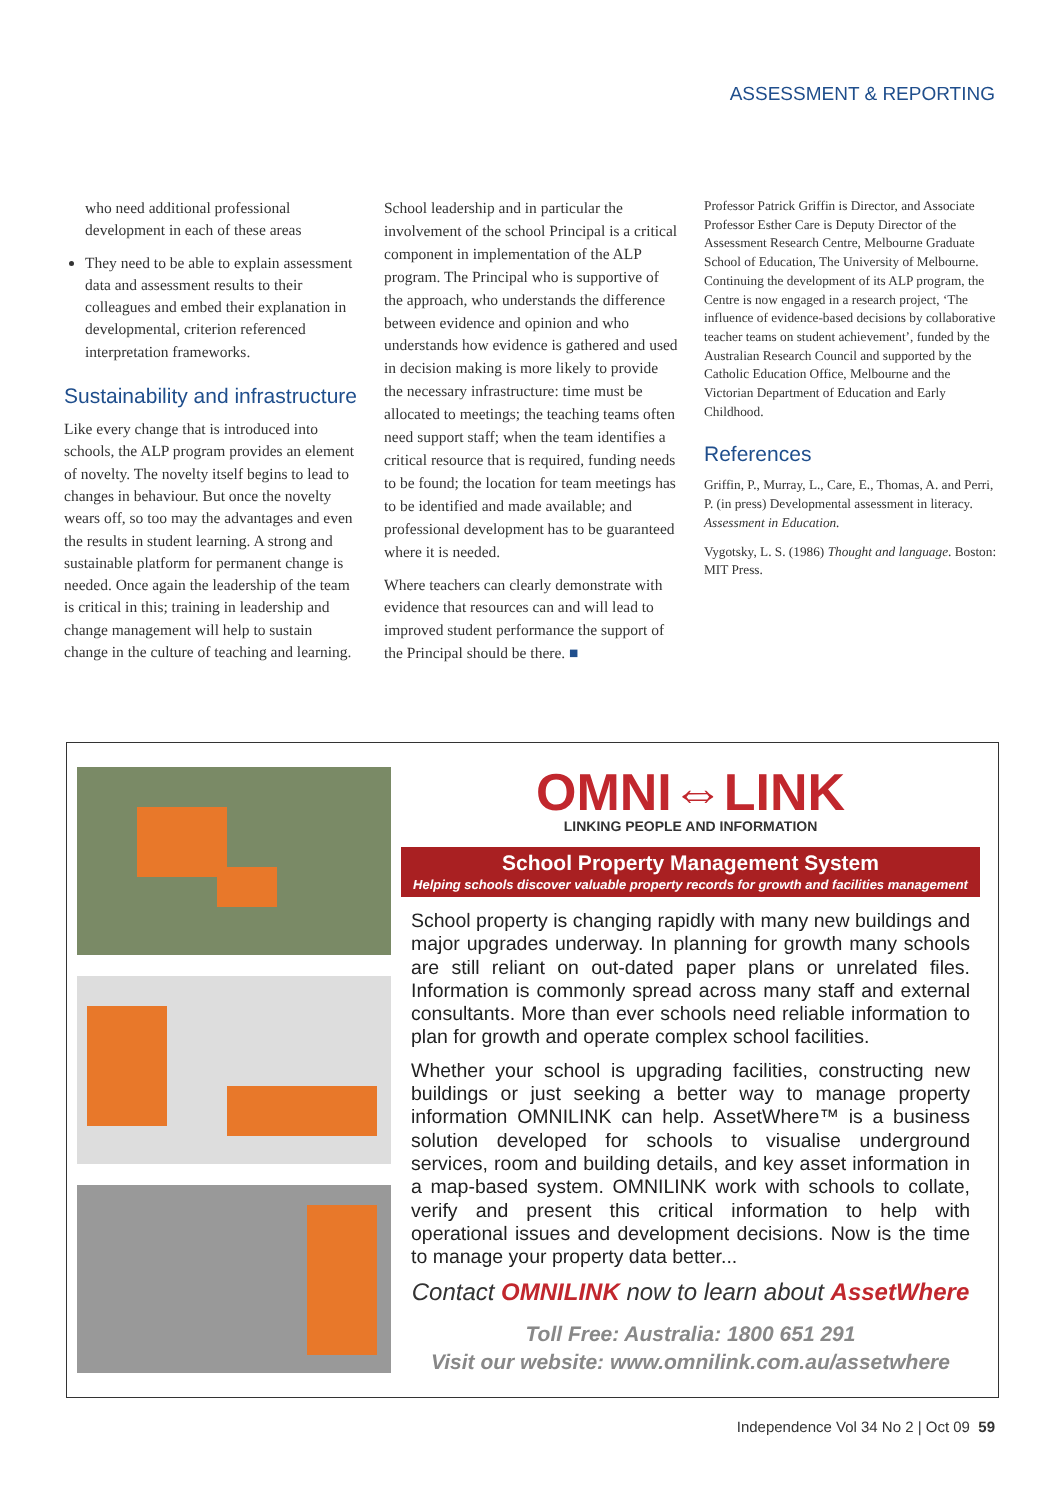ASSESSMENT & REPORTING
who need additional professional development in each of these areas
They need to be able to explain assessment data and assessment results to their colleagues and embed their explanation in developmental, criterion referenced interpretation frameworks.
Sustainability and infrastructure
Like every change that is introduced into schools, the ALP program provides an element of novelty. The novelty itself begins to lead to changes in behaviour. But once the novelty wears off, so too may the advantages and even the results in student learning. A strong and sustainable platform for permanent change is needed. Once again the leadership of the team is critical in this; training in leadership and change management will help to sustain change in the culture of teaching and learning.
School leadership and in particular the involvement of the school Principal is a critical component in implementation of the ALP program. The Principal who is supportive of the approach, who understands the difference between evidence and opinion and who understands how evidence is gathered and used in decision making is more likely to provide the necessary infrastructure: time must be allocated to meetings; the teaching teams often need support staff; when the team identifies a critical resource that is required, funding needs to be found; the location for team meetings has to be identified and made available; and professional development has to be guaranteed where it is needed.
Where teachers can clearly demonstrate with evidence that resources can and will lead to improved student performance the support of the Principal should be there. ■
Professor Patrick Griffin is Director, and Associate Professor Esther Care is Deputy Director of the Assessment Research Centre, Melbourne Graduate School of Education, The University of Melbourne. Continuing the development of its ALP program, the Centre is now engaged in a research project, ‘The influence of evidence-based decisions by collaborative teacher teams on student achievement’, funded by the Australian Research Council and supported by the Catholic Education Office, Melbourne and the Victorian Department of Education and Early Childhood.
References
Griffin, P., Murray, L., Care, E., Thomas, A. and Perri, P. (in press) Developmental assessment in literacy. Assessment in Education.
Vygotsky, L. S. (1986) Thought and language. Boston: MIT Press.
OMNI⇔LINK
LINKING PEOPLE AND INFORMATION
School Property Management System
Helping schools discover valuable property records for growth and facilities management
School property is changing rapidly with many new buildings and major upgrades underway. In planning for growth many schools are still reliant on out-dated paper plans or unrelated files. Information is commonly spread across many staff and external consultants. More than ever schools need reliable information to plan for growth and operate complex school facilities.
Whether your school is upgrading facilities, constructing new buildings or just seeking a better way to manage property information OMNILINK can help. AssetWhere™ is a business solution developed for schools to visualise underground services, room and building details, and key asset information in a map-based system. OMNILINK work with schools to collate, verify and present this critical information to help with operational issues and development decisions. Now is the time to manage your property data better...
Contact OMNILINK now to learn about AssetWhere
Toll Free: Australia: 1800 651 291
Visit our website: www.omnilink.com.au/assetwhere
Independence Vol 34 No 2 | Oct 09 59